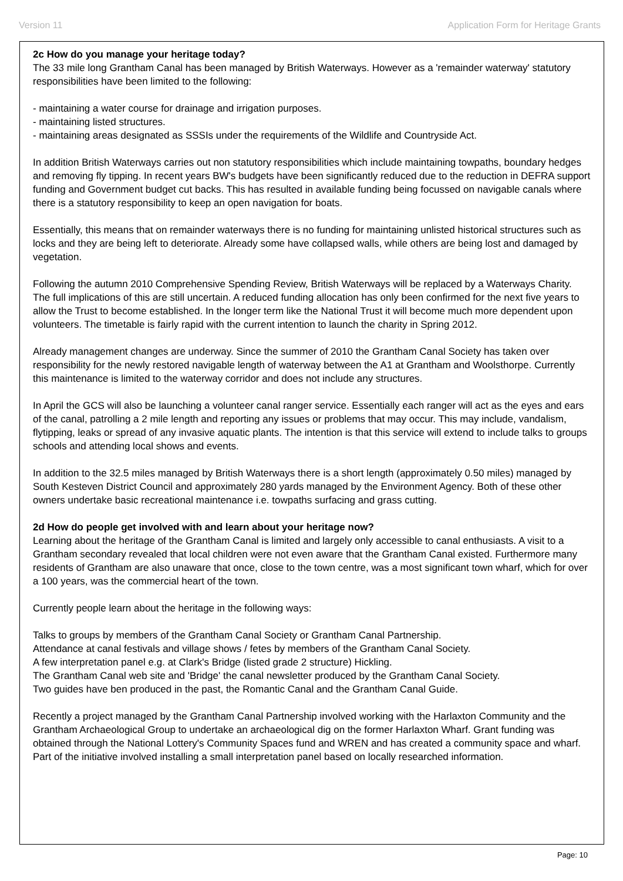Version 11 Application Form for Heritage Grants
2c How do you manage your heritage today?
The 33 mile long Grantham Canal has been managed by British Waterways. However as a 'remainder waterway' statutory responsibilities have been limited to the following:
- maintaining a water course for drainage and irrigation purposes.
- maintaining listed structures.
- maintaining areas designated as SSSIs under the requirements of the Wildlife and Countryside Act.
In addition British Waterways carries out non statutory responsibilities which include maintaining towpaths, boundary hedges and removing fly tipping. In recent years BW's budgets have been significantly reduced due to the reduction in DEFRA support funding and Government budget cut backs. This has resulted in available funding being focussed on navigable canals where there is a statutory responsibility to keep an open navigation for boats.
Essentially, this means that on remainder waterways there is no funding for maintaining unlisted historical structures such as locks and they are being left to deteriorate. Already some have collapsed walls, while others are being lost and damaged by vegetation.
Following the autumn 2010 Comprehensive Spending Review, British Waterways will be replaced by a Waterways Charity. The full implications of this are still uncertain. A reduced funding allocation has only been confirmed for the next five years to allow the Trust to become established. In the longer term like the National Trust it will become much more dependent upon volunteers. The timetable is fairly rapid with the current intention to launch the charity in Spring 2012.
Already management changes are underway. Since the summer of 2010 the Grantham Canal Society has taken over responsibility for the newly restored navigable length of waterway between the A1 at Grantham and Woolsthorpe. Currently this maintenance is limited to the waterway corridor and does not include any structures.
In April the GCS will also be launching a volunteer canal ranger service. Essentially each ranger will act as the eyes and ears of the canal, patrolling a 2 mile length and reporting any issues or problems that may occur. This may include, vandalism, flytipping, leaks or spread of any invasive aquatic plants. The intention is that this service will extend to include talks to groups schools and attending local shows and events.
In addition to the 32.5 miles managed by British Waterways there is a short length (approximately 0.50 miles) managed by South Kesteven District Council and approximately 280 yards managed by the Environment Agency. Both of these other owners undertake basic recreational maintenance i.e. towpaths surfacing and grass cutting.
2d How do people get involved with and learn about your heritage now?
Learning about the heritage of the Grantham Canal is limited and largely only accessible to canal enthusiasts. A visit to a Grantham secondary revealed that local children were not even aware that the Grantham Canal existed. Furthermore many residents of Grantham are also unaware that once, close to the town centre, was a most significant town wharf, which for over a 100 years, was the commercial heart of the town.
Currently people learn about the heritage in the following ways:
Talks to groups by members of the Grantham Canal Society or Grantham Canal Partnership.
Attendance at canal festivals and village shows / fetes by members of the Grantham Canal Society.
A few interpretation panel e.g. at Clark's Bridge (listed grade 2 structure) Hickling.
The Grantham Canal web site and 'Bridge' the canal newsletter produced by the Grantham Canal Society.
Two guides have ben produced in the past, the Romantic Canal and the Grantham Canal Guide.
Recently a project managed by the Grantham Canal Partnership involved working with the Harlaxton Community and the Grantham Archaeological Group to undertake an archaeological dig on the former Harlaxton Wharf. Grant funding was obtained through the National Lottery's Community Spaces fund and WREN and has created a community space and wharf. Part of the initiative involved installing a small interpretation panel based on locally researched information.
Page: 10